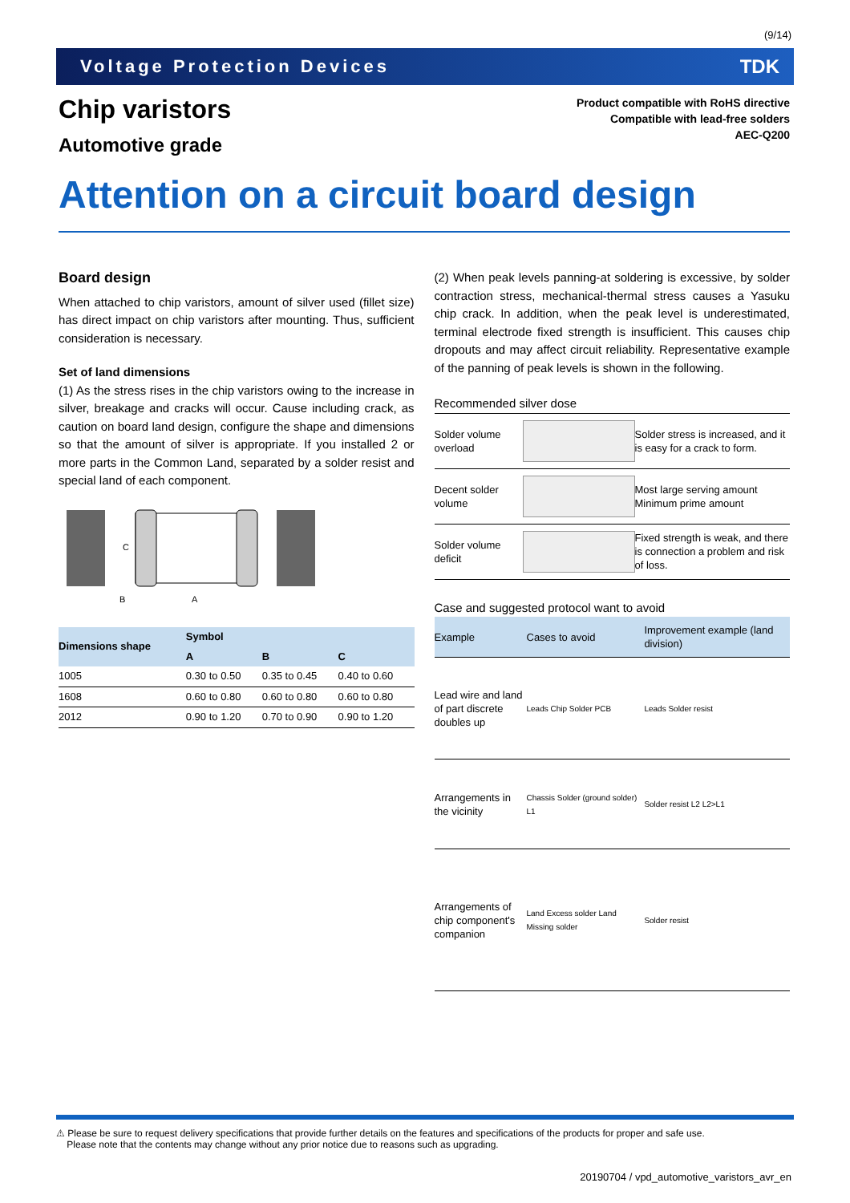(9/14)
Voltage Protection Devices TDK
Chip varistors
Automotive grade
Product compatible with RoHS directive
Compatible with lead-free solders
AEC-Q200
Attention on a circuit board design
Board design
When attached to chip varistors, amount of silver used (fillet size) has direct impact on chip varistors after mounting. Thus, sufficient consideration is necessary.
Set of land dimensions
(1) As the stress rises in the chip varistors owing to the increase in silver, breakage and cracks will occur. Cause including crack, as caution on board land design, configure the shape and dimensions so that the amount of silver is appropriate. If you installed 2 or more parts in the Common Land, separated by a solder resist and special land of each component.
C
B
A
| Dimensions shape | Symbol | | |
| --- | --- | --- | --- |
| | A | B | C |
| 1005 | 0.30 to 0.50 | 0.35 to 0.45 | 0.40 to 0.60 |
| 1608 | 0.60 to 0.80 | 0.60 to 0.80 | 0.60 to 0.80 |
| 2012 | 0.90 to 1.20 | 0.70 to 0.90 | 0.90 to 1.20 |
(2) When peak levels panning-at soldering is excessive, by solder contraction stress, mechanical-thermal stress causes a Yasuku chip crack. In addition, when the peak level is underestimated, terminal electrode fixed strength is insufficient. This causes chip dropouts and may affect circuit reliability. Representative example of the panning of peak levels is shown in the following.
Recommended silver dose
| Solder volume overload | | Solder stress is increased, and it is easy for a crack to form. |
| Decent solder volume | | Most large serving amount Minimum prime amount |
| Solder volume deficit | | Fixed strength is weak, and there is connection a problem and risk of loss. |
Case and suggested protocol want to avoid
| Example | Cases to avoid | Improvement example (land division) |
| Lead wire and land of part discrete doubles up | Leads Chip Solder PCB | Leads Solder resist |
| Arrangements in the vicinity | Chassis Solder (ground solder) L1 | Solder resist L2 L2>L1 |
| Arrangements of chip component's companion | Land Excess solder Land Missing solder | Solder resist |
⚠ Please be sure to request delivery specifications that provide further details on the features and specifications of the products for proper and safe use.
Please note that the contents may change without any prior notice due to reasons such as upgrading.
20190704 / vpd_automotive_varistors_avr_en